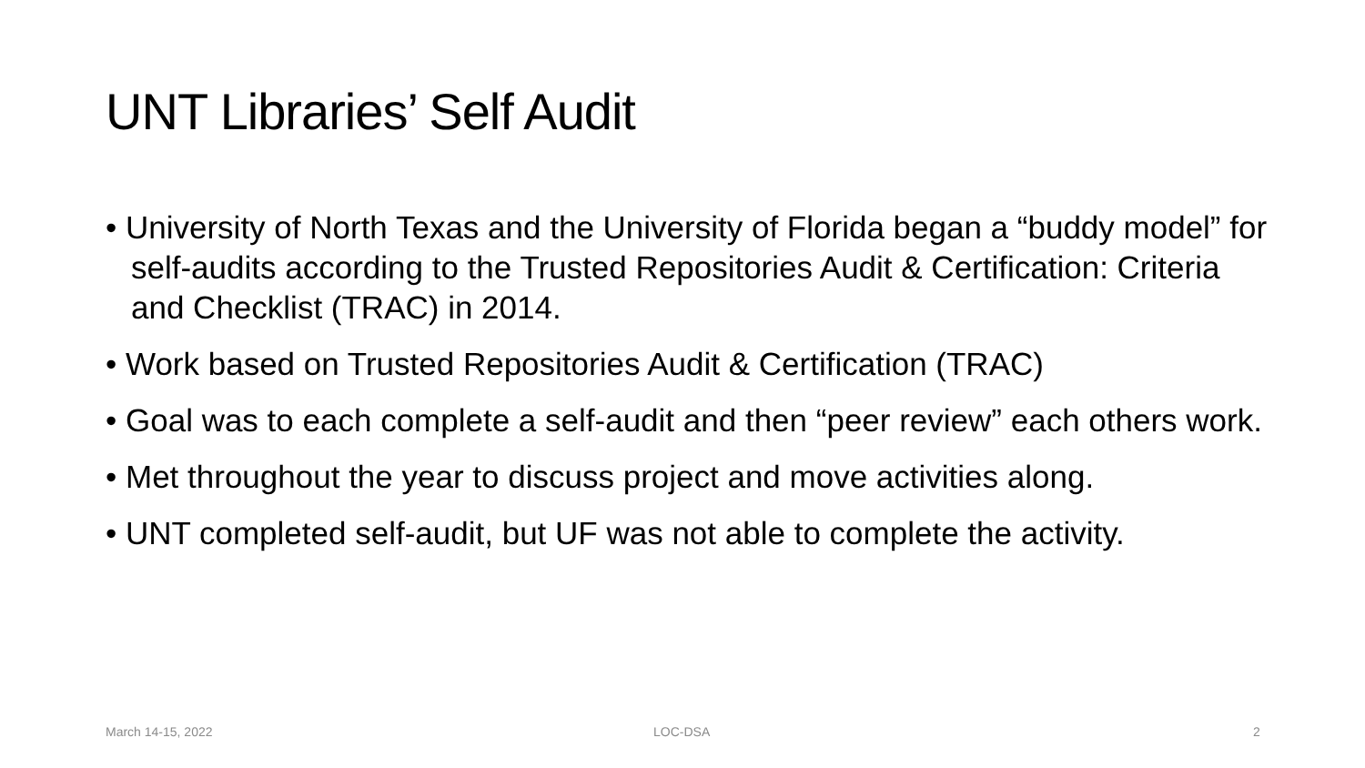UNT Libraries’ Self Audit
• University of North Texas and the University of Florida began a “buddy model” for self-audits according to the Trusted Repositories Audit & Certification: Criteria and Checklist (TRAC) in 2014.
• Work based on Trusted Repositories Audit & Certification (TRAC)
• Goal was to each complete a self-audit and then “peer review” each others work.
• Met throughout the year to discuss project and move activities along.
• UNT completed self-audit, but UF was not able to complete the activity.
March 14-15, 2022 LOC-DSA 2